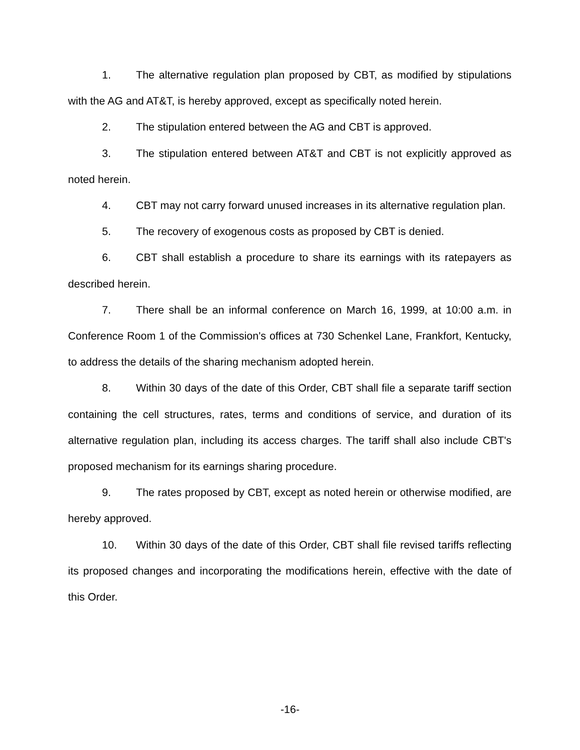1. The alternative regulation plan proposed by CBT, as modified by stipulations with the AG and AT&T, is hereby approved, except as specifically noted herein.
2. The stipulation entered between the AG and CBT is approved.
3. The stipulation entered between AT&T and CBT is not explicitly approved as noted herein.
4. CBT may not carry forward unused increases in its alternative regulation plan.
5. The recovery of exogenous costs as proposed by CBT is denied.
6. CBT shall establish a procedure to share its earnings with its ratepayers as described herein.
7. There shall be an informal conference on March 16, 1999, at 10:00 a.m. in Conference Room 1 of the Commission's offices at 730 Schenkel Lane, Frankfort, Kentucky, to address the details of the sharing mechanism adopted herein.
8. Within 30 days of the date of this Order, CBT shall file a separate tariff section containing the cell structures, rates, terms and conditions of service, and duration of its alternative regulation plan, including its access charges. The tariff shall also include CBT's proposed mechanism for its earnings sharing procedure.
9. The rates proposed by CBT, except as noted herein or otherwise modified, are hereby approved.
10. Within 30 days of the date of this Order, CBT shall file revised tariffs reflecting its proposed changes and incorporating the modifications herein, effective with the date of this Order.
-16-